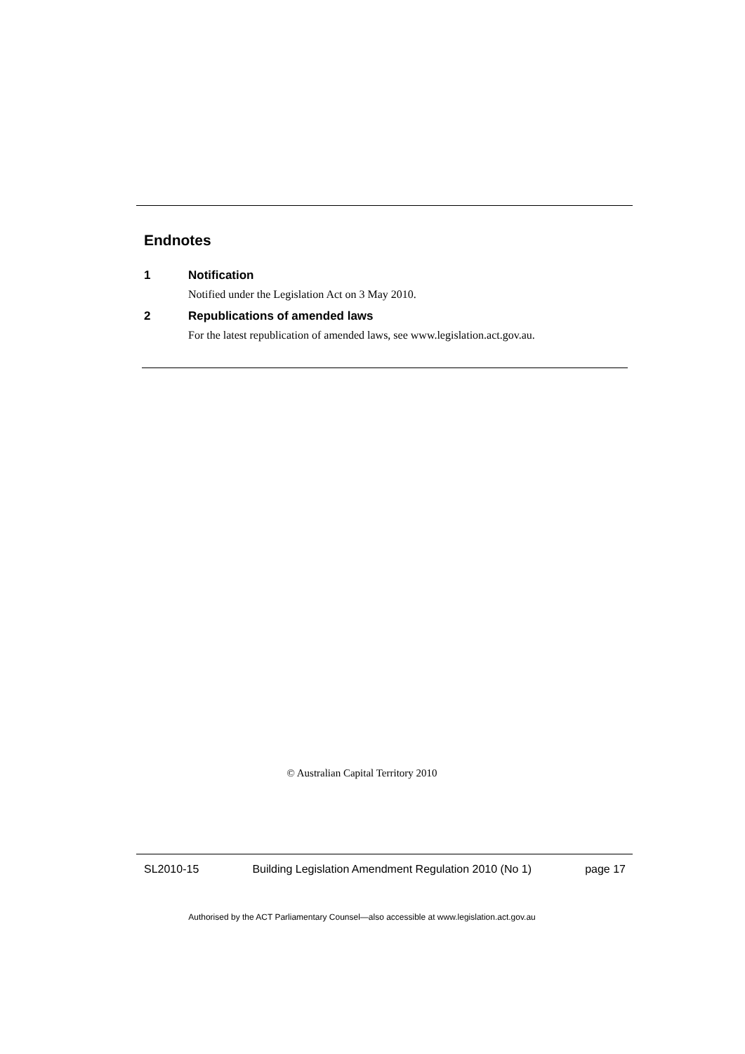Endnotes
1 Notification
Notified under the Legislation Act on 3 May 2010.
2 Republications of amended laws
For the latest republication of amended laws, see www.legislation.act.gov.au.
© Australian Capital Territory 2010
SL2010-15 Building Legislation Amendment Regulation 2010 (No 1) page 17
Authorised by the ACT Parliamentary Counsel—also accessible at www.legislation.act.gov.au